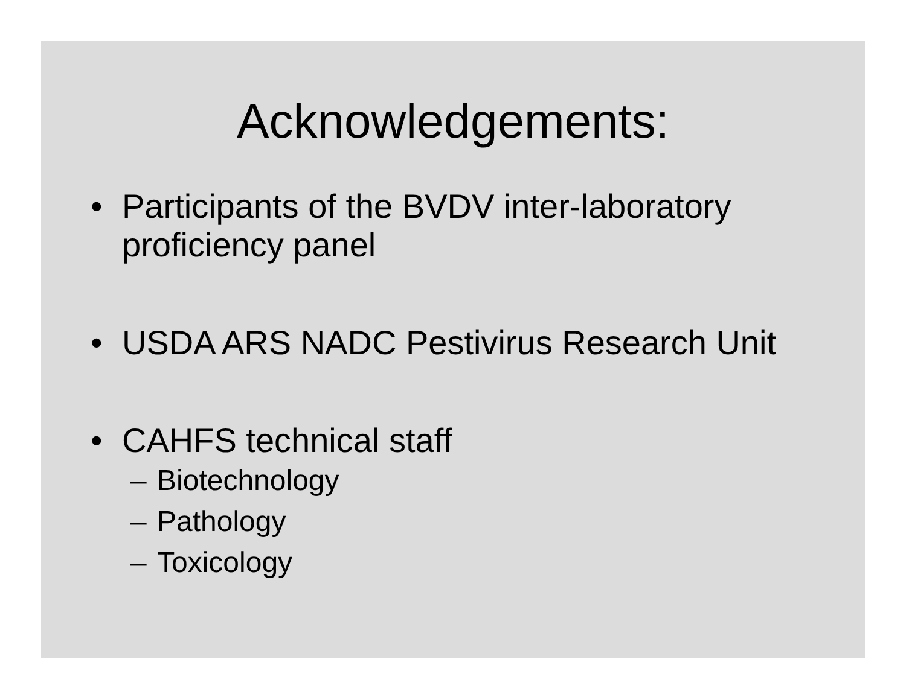Acknowledgements:
• Participants of the BVDV inter-laboratory
proficiency panel
• USDA ARS NADC Pestivirus Research Unit
• CAHFS technical staff
– Biotechnology
– Pathology
– Toxicology